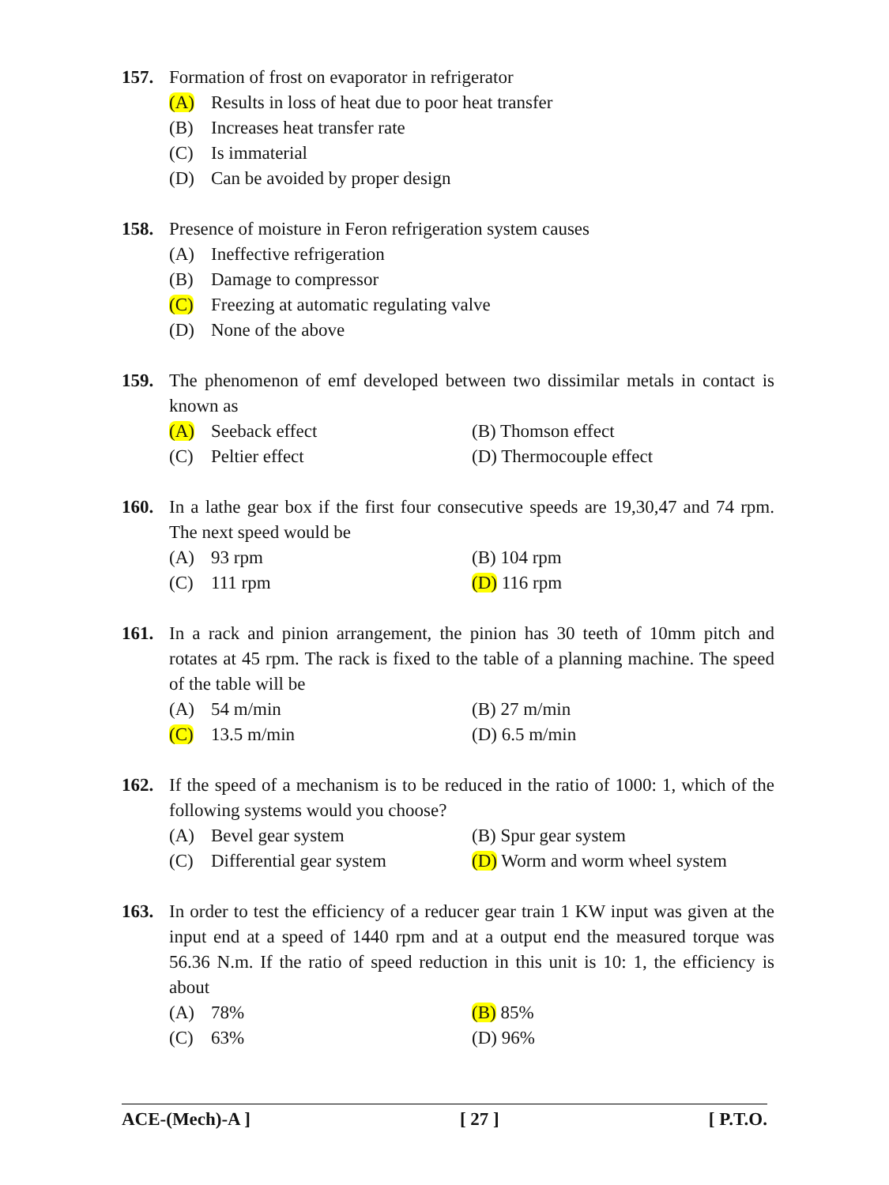157. Formation of frost on evaporator in refrigerator
(A) Results in loss of heat due to poor heat transfer
(B) Increases heat transfer rate
(C) Is immaterial
(D) Can be avoided by proper design
158. Presence of moisture in Feron refrigeration system causes
(A) Ineffective refrigeration
(B) Damage to compressor
(C) Freezing at automatic regulating valve
(D) None of the above
159. The phenomenon of emf developed between two dissimilar metals in contact is known as
(A) Seeback effect (B) Thomson effect
(C) Peltier effect (D) Thermocouple effect
160. In a lathe gear box if the first four consecutive speeds are 19,30,47 and 74 rpm. The next speed would be
(A) 93 rpm (B) 104 rpm
(C) 111 rpm (D) 116 rpm
161. In a rack and pinion arrangement, the pinion has 30 teeth of 10mm pitch and rotates at 45 rpm. The rack is fixed to the table of a planning machine. The speed of the table will be
(A) 54 m/min (B) 27 m/min
(C) 13.5 m/min (D) 6.5 m/min
162. If the speed of a mechanism is to be reduced in the ratio of 1000: 1, which of the following systems would you choose?
(A) Bevel gear system (B) Spur gear system
(C) Differential gear system
(D) Worm and worm wheel system
163. In order to test the efficiency of a reducer gear train 1 KW input was given at the input end at a speed of 1440 rpm and at a output end the measured torque was 56.36 N.m. If the ratio of speed reduction in this unit is 10: 1, the efficiency is about
(A) 78% (B) 85%
(C) 63% (D) 96%
ACE-(Mech)-A ] [ 27 ] [ P.T.O.